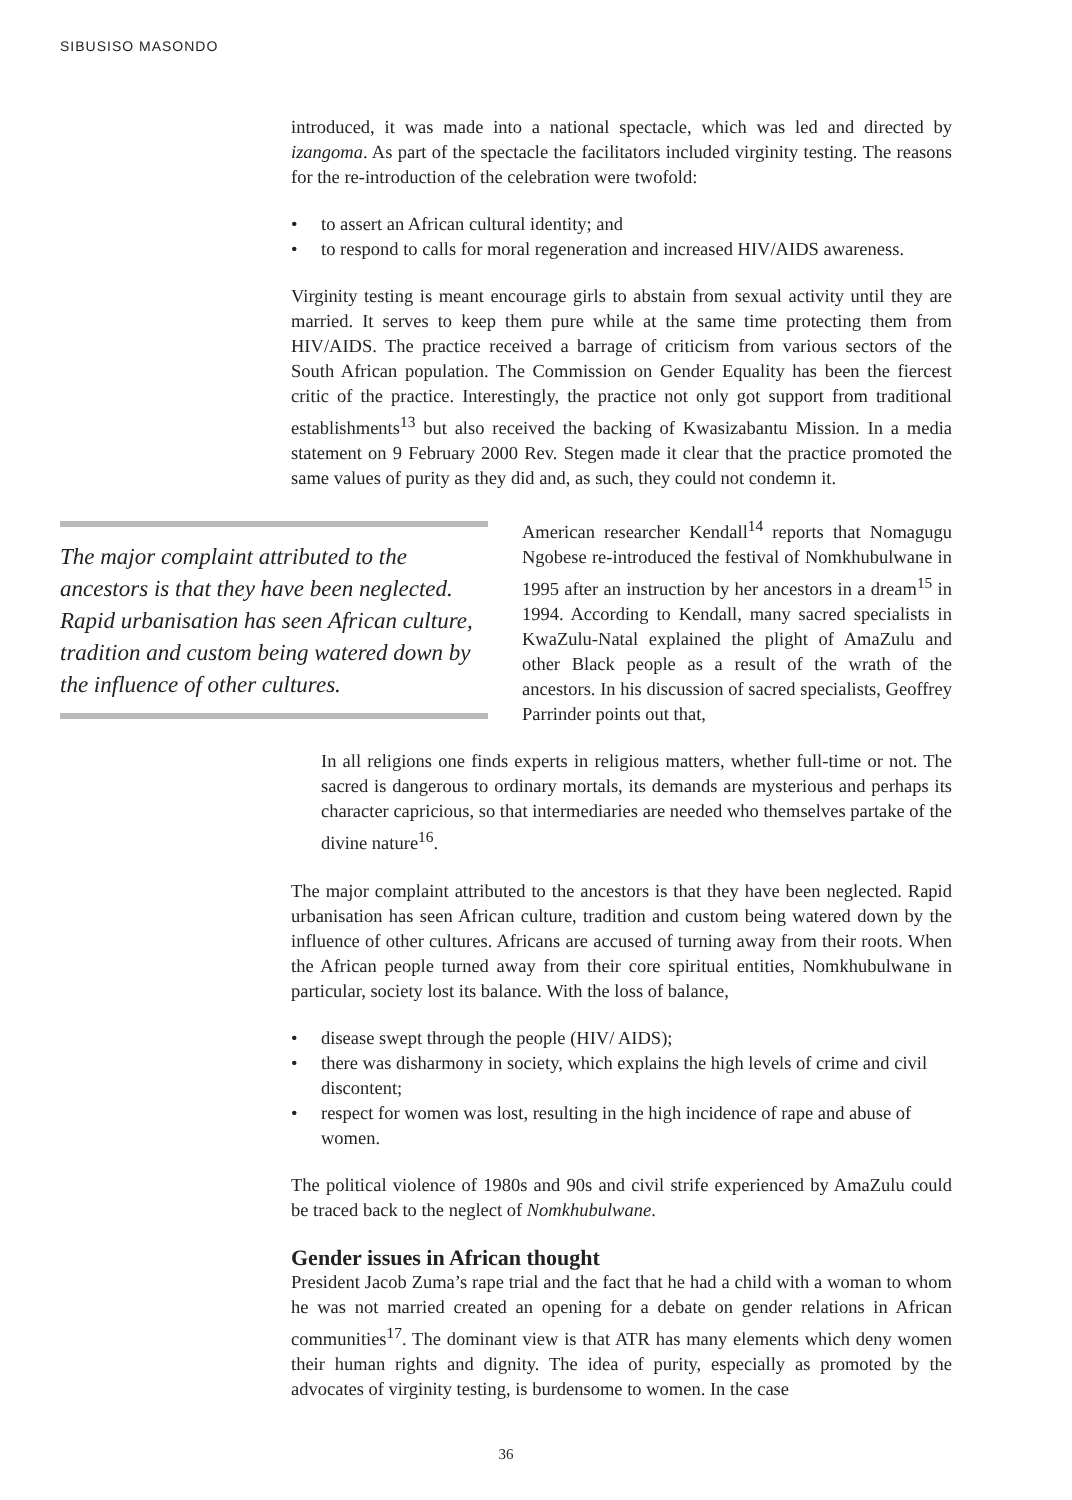SIBUSISO MASONDO
introduced, it was made into a national spectacle, which was led and directed by izangoma. As part of the spectacle the facilitators included virginity testing. The reasons for the re-introduction of the celebration were twofold:
• to assert an African cultural identity; and
• to respond to calls for moral regeneration and increased HIV/AIDS awareness.
Virginity testing is meant encourage girls to abstain from sexual activity until they are married. It serves to keep them pure while at the same time protecting them from HIV/AIDS. The practice received a barrage of criticism from various sectors of the South African population. The Commission on Gender Equality has been the fiercest critic of the practice. Interestingly, the practice not only got support from traditional establishments<sup>13</sup> but also received the backing of Kwasizabantu Mission. In a media statement on 9 February 2000 Rev. Stegen made it clear that the practice promoted the same values of purity as they did and, as such, they could not condemn it.
The major complaint attributed to the ancestors is that they have been neglected. Rapid urbanisation has seen African culture, tradition and custom being watered down by the influence of other cultures.
American researcher Kendall<sup>14</sup> reports that Nomagugu Ngobese re-introduced the festival of Nomkhubulwane in 1995 after an instruction by her ancestors in a dream<sup>15</sup> in 1994. According to Kendall, many sacred specialists in KwaZulu-Natal explained the plight of AmaZulu and other Black people as a result of the wrath of the ancestors. In his discussion of sacred specialists, Geoffrey Parrinder points out that,
In all religions one finds experts in religious matters, whether full-time or not. The sacred is dangerous to ordinary mortals, its demands are mysterious and perhaps its character capricious, so that intermediaries are needed who themselves partake of the divine nature<sup>16</sup>.
The major complaint attributed to the ancestors is that they have been neglected. Rapid urbanisation has seen African culture, tradition and custom being watered down by the influence of other cultures. Africans are accused of turning away from their roots. When the African people turned away from their core spiritual entities, Nomkhubulwane in particular, society lost its balance. With the loss of balance,
• disease swept through the people (HIV/ AIDS);
• there was disharmony in society, which explains the high levels of crime and civil discontent;
• respect for women was lost, resulting in the high incidence of rape and abuse of women.
The political violence of 1980s and 90s and civil strife experienced by AmaZulu could be traced back to the neglect of Nomkhubulwane.
Gender issues in African thought
President Jacob Zuma’s rape trial and the fact that he had a child with a woman to whom he was not married created an opening for a debate on gender relations in African communities<sup>17</sup>. The dominant view is that ATR has many elements which deny women their human rights and dignity. The idea of purity, especially as promoted by the advocates of virginity testing, is burdensome to women. In the case
36